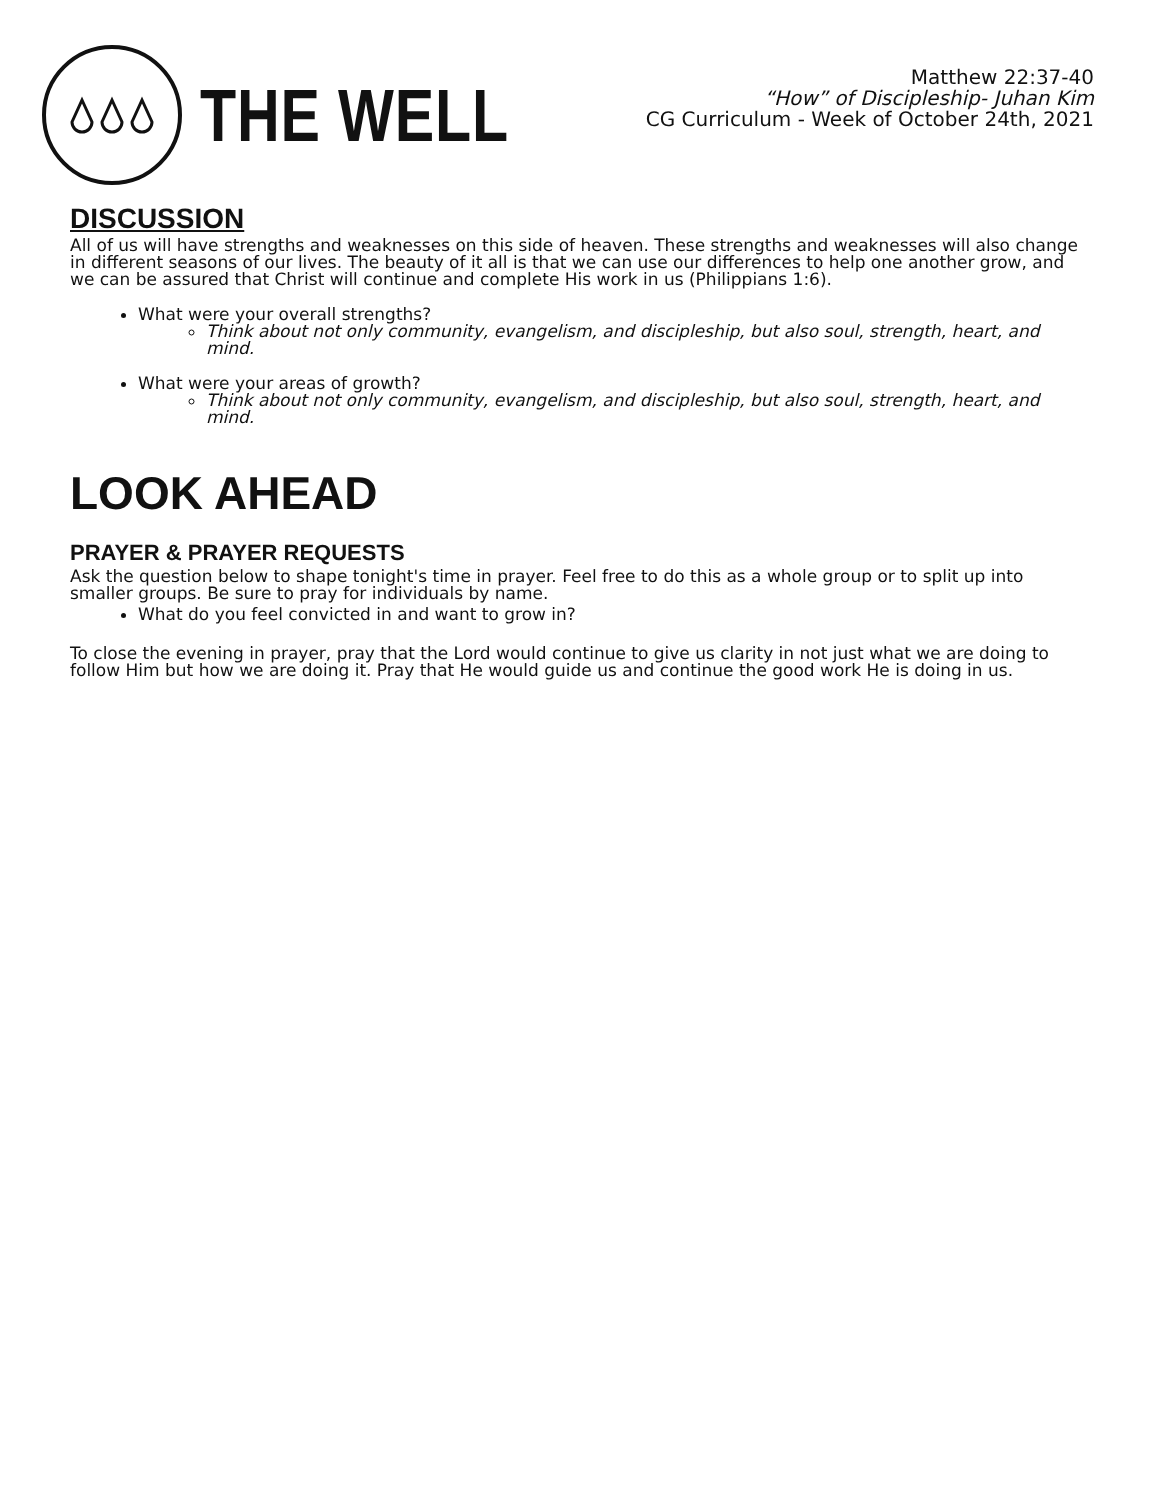THE WELL
Matthew 22:37-40
“How” of Discipleship- Juhan Kim
CG Curriculum - Week of October 24th, 2021
DISCUSSION
All of us will have strengths and weaknesses on this side of heaven. These strengths and weaknesses will also change in different seasons of our lives. The beauty of it all is that we can use our differences to help one another grow, and we can be assured that Christ will continue and complete His work in us (Philippians 1:6).
What were your overall strengths?
Think about not only community, evangelism, and discipleship, but also soul, strength, heart, and mind.
What were your areas of growth?
Think about not only community, evangelism, and discipleship, but also soul, strength, heart, and mind.
LOOK AHEAD
PRAYER & PRAYER REQUESTS
Ask the question below to shape tonight's time in prayer. Feel free to do this as a whole group or to split up into smaller groups. Be sure to pray for individuals by name.
What do you feel convicted in and want to grow in?
To close the evening in prayer, pray that the Lord would continue to give us clarity in not just what we are doing to follow Him but how we are doing it. Pray that He would guide us and continue the good work He is doing in us.